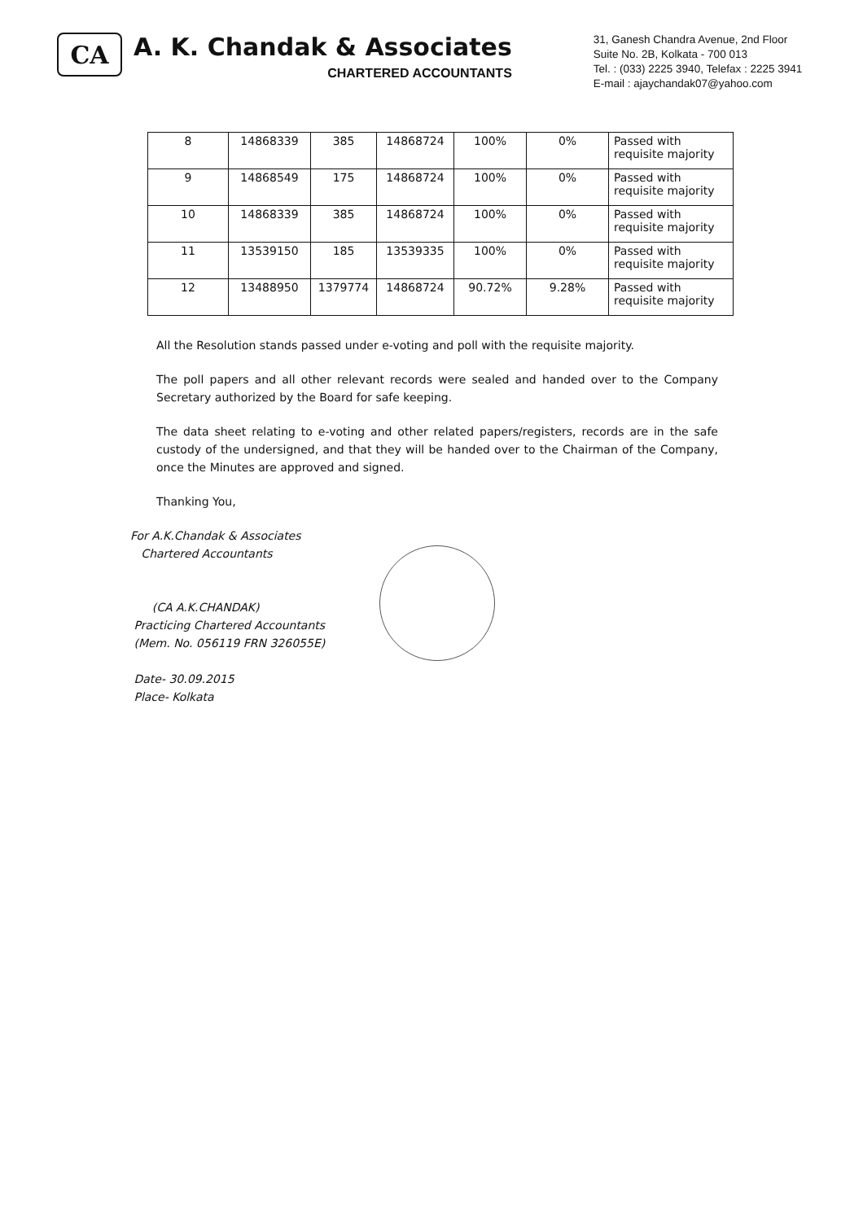CA
A. K. Chandak & Associates
CHARTERED ACCOUNTANTS
31, Ganesh Chandra Avenue, 2nd Floor
Suite No. 2B, Kolkata - 700 013
Tel. : (033) 2225 3940, Telefax : 2225 3941
E-mail : ajaychandak07@yahoo.com
| 8 | 14868339 | 385 | 14868724 | 100% | 0% | Passed with requisite majority |
| 9 | 14868549 | 175 | 14868724 | 100% | 0% | Passed with requisite majority |
| 10 | 14868339 | 385 | 14868724 | 100% | 0% | Passed with requisite majority |
| 11 | 13539150 | 185 | 13539335 | 100% | 0% | Passed with requisite majority |
| 12 | 13488950 | 1379774 | 14868724 | 90.72% | 9.28% | Passed with requisite majority |
All the Resolution stands passed under e-voting and poll with the requisite majority.
The poll papers and all other relevant records were sealed and handed over to the Company Secretary authorized by the Board for safe keeping.
The data sheet relating to e-voting and other related papers/registers, records are in the safe custody of the undersigned, and that they will be handed over to the Chairman of the Company, once the Minutes are approved and signed.
Thanking You,
For A.K.Chandak & Associates
Chartered Accountants
(CA A.K.CHANDAK)
Practicing Chartered Accountants
(Mem. No. 056119 FRN 326055E)
Date- 30.09.2015
Place- Kolkata